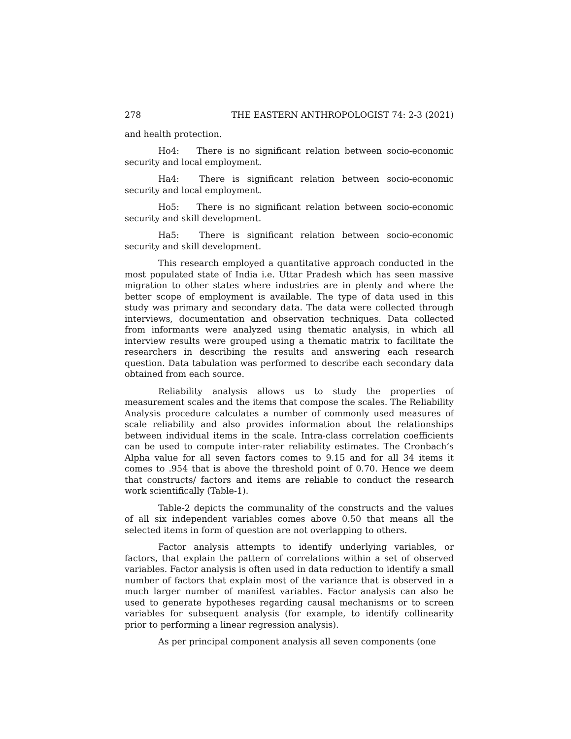278 THE EASTERN ANTHROPOLOGIST 74: 2-3 (2021)
and health protection.
Ho4: There is no significant relation between socio-economic security and local employment.
Ha4: There is significant relation between socio-economic security and local employment.
Ho5: There is no significant relation between socio-economic security and skill development.
Ha5: There is significant relation between socio-economic security and skill development.
This research employed a quantitative approach conducted in the most populated state of India i.e. Uttar Pradesh which has seen massive migration to other states where industries are in plenty and where the better scope of employment is available. The type of data used in this study was primary and secondary data. The data were collected through interviews, documentation and observation techniques. Data collected from informants were analyzed using thematic analysis, in which all interview results were grouped using a thematic matrix to facilitate the researchers in describing the results and answering each research question. Data tabulation was performed to describe each secondary data obtained from each source.
Reliability analysis allows us to study the properties of measurement scales and the items that compose the scales. The Reliability Analysis procedure calculates a number of commonly used measures of scale reliability and also provides information about the relationships between individual items in the scale. Intra-class correlation coefficients can be used to compute inter-rater reliability estimates. The Cronbach’s Alpha value for all seven factors comes to 9.15 and for all 34 items it comes to .954 that is above the threshold point of 0.70. Hence we deem that constructs/ factors and items are reliable to conduct the research work scientifically (Table-1).
Table-2 depicts the communality of the constructs and the values of all six independent variables comes above 0.50 that means all the selected items in form of question are not overlapping to others.
Factor analysis attempts to identify underlying variables, or factors, that explain the pattern of correlations within a set of observed variables. Factor analysis is often used in data reduction to identify a small number of factors that explain most of the variance that is observed in a much larger number of manifest variables. Factor analysis can also be used to generate hypotheses regarding causal mechanisms or to screen variables for subsequent analysis (for example, to identify collinearity prior to performing a linear regression analysis).
As per principal component analysis all seven components (one